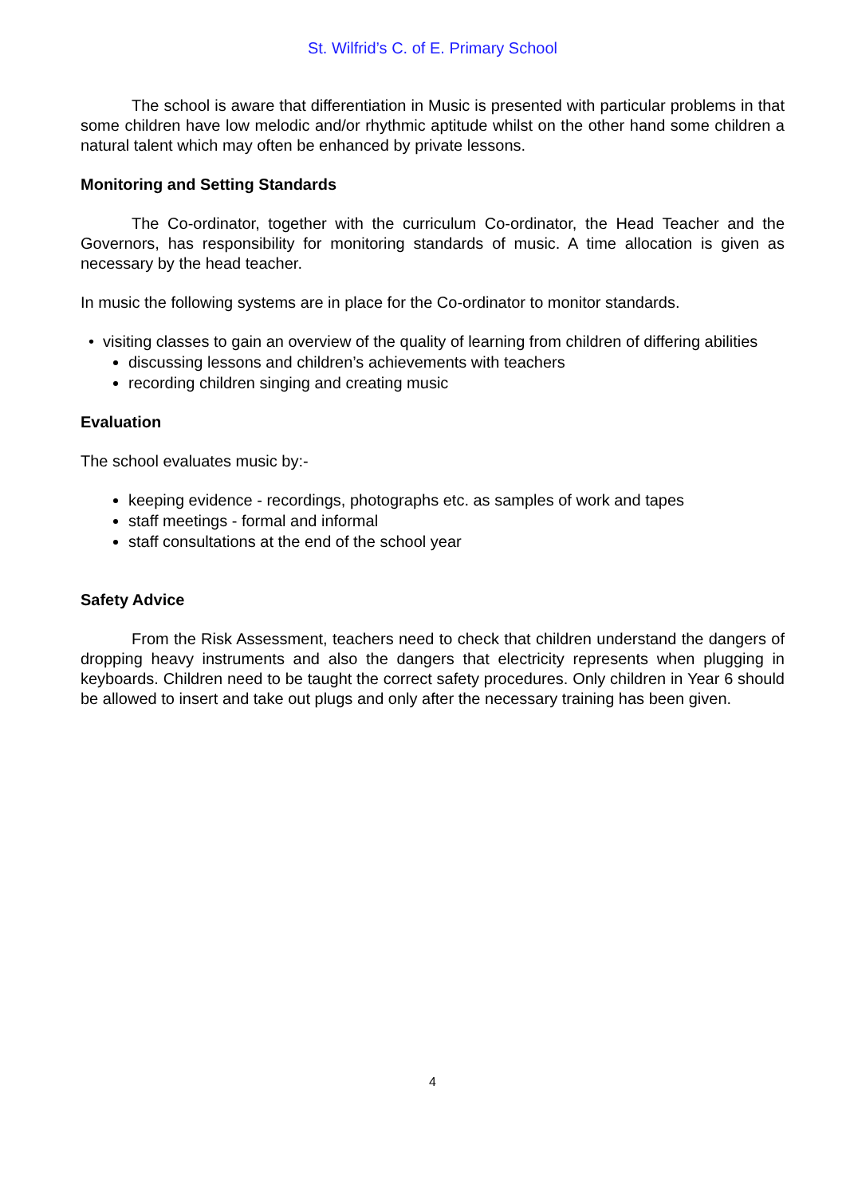St. Wilfrid’s C. of E. Primary School
The school is aware that differentiation in Music is presented with particular problems in that some children have low melodic and/or rhythmic aptitude whilst on the other hand some children a natural talent which may often be enhanced by private lessons.
Monitoring and Setting Standards
The Co-ordinator, together with the curriculum Co-ordinator, the Head Teacher and the Governors, has responsibility for monitoring standards of music. A time allocation is given as necessary by the head teacher.
In music the following systems are in place for the Co-ordinator to monitor standards.
• visiting classes to gain an overview of the quality of learning from children of differing abilities
discussing lessons and children’s achievements with teachers
recording children singing and creating music
Evaluation
The school evaluates music by:-
keeping evidence - recordings, photographs etc. as samples of work and tapes
staff meetings - formal and informal
staff consultations at the end of the school year
Safety Advice
From the Risk Assessment, teachers need to check that children understand the dangers of dropping heavy instruments and also the dangers that electricity represents when plugging in keyboards. Children need to be taught the correct safety procedures. Only children in Year 6 should be allowed to insert and take out plugs and only after the necessary training has been given.
4